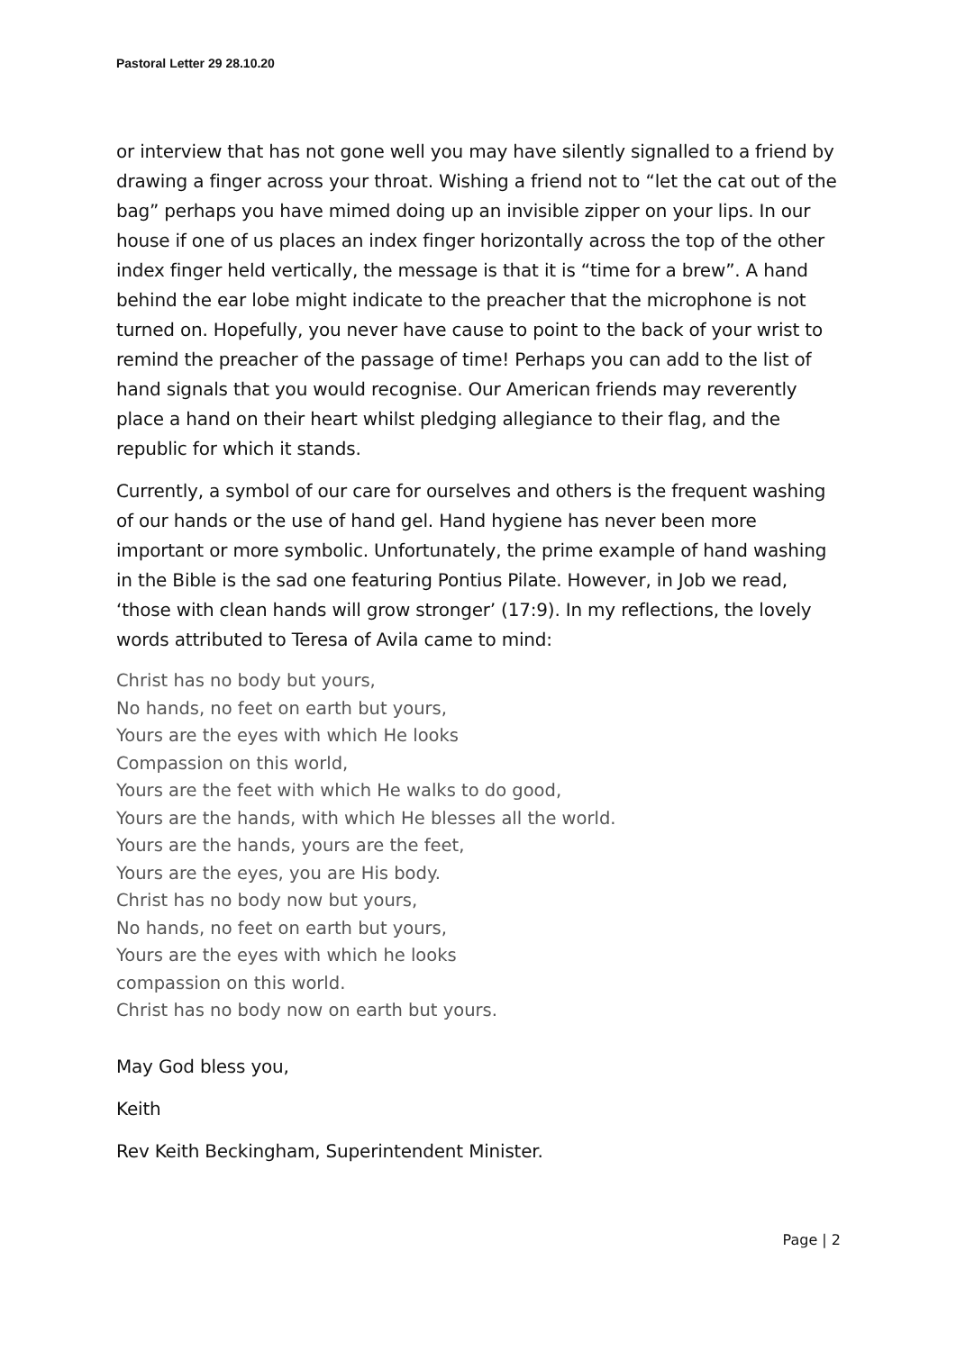Pastoral Letter 29 28.10.20
or interview that has not gone well you may have silently signalled to a friend by drawing a finger across your throat. Wishing a friend not to “let the cat out of the bag” perhaps you have mimed doing up an invisible zipper on your lips. In our house if one of us places an index finger horizontally across the top of the other index finger held vertically, the message is that it is “time for a brew”. A hand behind the ear lobe might indicate to the preacher that the microphone is not turned on. Hopefully, you never have cause to point to the back of your wrist to remind the preacher of the passage of time! Perhaps you can add to the list of hand signals that you would recognise. Our American friends may reverently place a hand on their heart whilst pledging allegiance to their flag, and the republic for which it stands.
Currently, a symbol of our care for ourselves and others is the frequent washing of our hands or the use of hand gel. Hand hygiene has never been more important or more symbolic. Unfortunately, the prime example of hand washing in the Bible is the sad one featuring Pontius Pilate. However, in Job we read, ‘those with clean hands will grow stronger’ (17:9). In my reflections, the lovely words attributed to Teresa of Avila came to mind:
Christ has no body but yours,
No hands, no feet on earth but yours,
Yours are the eyes with which He looks
Compassion on this world,
Yours are the feet with which He walks to do good,
Yours are the hands, with which He blesses all the world.
Yours are the hands, yours are the feet,
Yours are the eyes, you are His body.
Christ has no body now but yours,
No hands, no feet on earth but yours,
Yours are the eyes with which he looks
compassion on this world.
Christ has no body now on earth but yours.
May God bless you,
Keith
Rev Keith Beckingham, Superintendent Minister.
Page | 2